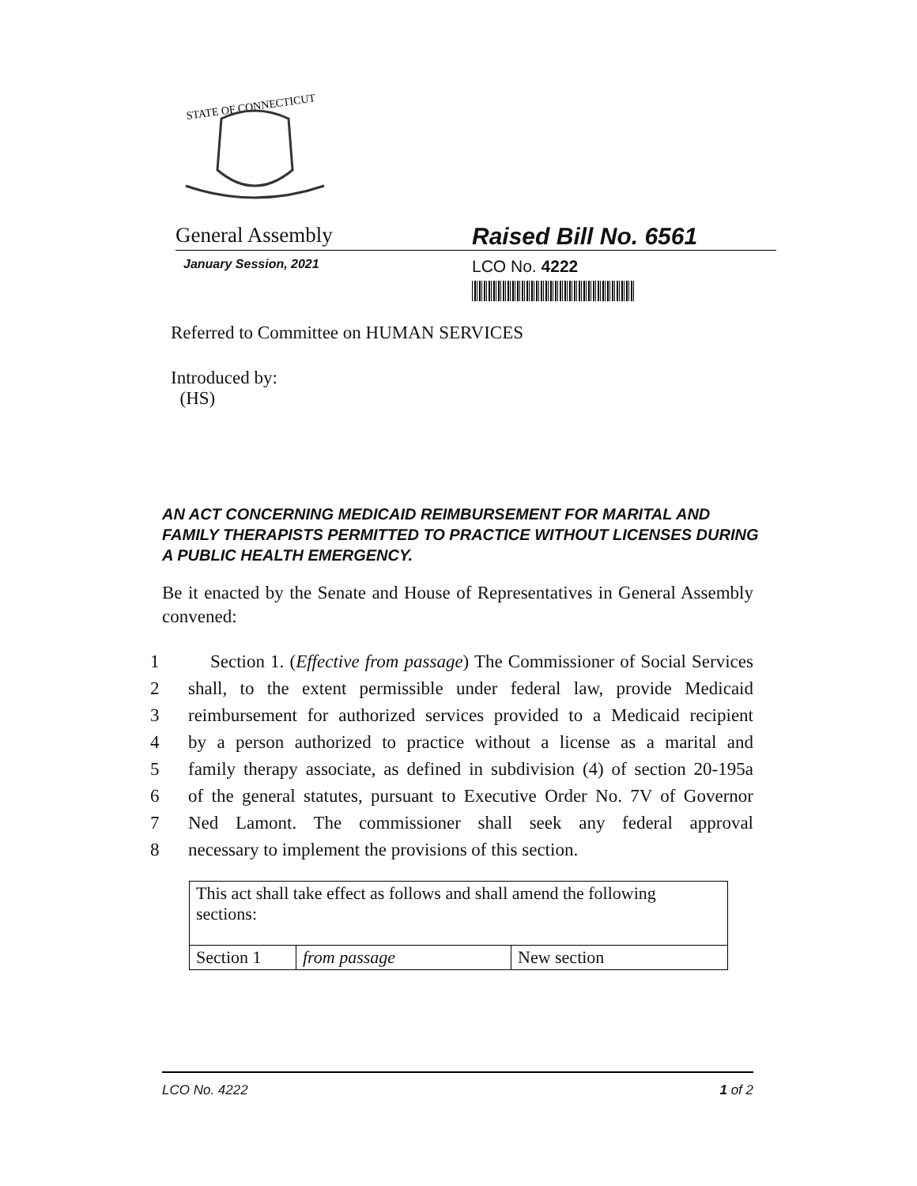STATE OF CONNECTICUT
General Assembly Raised Bill No. 6561
January Session, 2021
LCO No. 4222
Referred to Committee on HUMAN SERVICES
Introduced by:
(HS)
AN ACT CONCERNING MEDICAID REIMBURSEMENT FOR MARITAL AND FAMILY THERAPISTS PERMITTED TO PRACTICE WITHOUT LICENSES DURING A PUBLIC HEALTH EMERGENCY.
Be it enacted by the Senate and House of Representatives in General Assembly convened:
1 Section 1. (Effective from passage) The Commissioner of Social Services
2 shall, to the extent permissible under federal law, provide Medicaid
3 reimbursement for authorized services provided to a Medicaid recipient
4 by a person authorized to practice without a license as a marital and
5 family therapy associate, as defined in subdivision (4) of section 20-195a
6 of the general statutes, pursuant to Executive Order No. 7V of Governor
7 Ned Lamont. The commissioner shall seek any federal approval
8 necessary to implement the provisions of this section.
| This act shall take effect as follows and shall amend the following sections: | | |
| Section 1 | from passage | New section |
LCO No. 4222 1 of 2